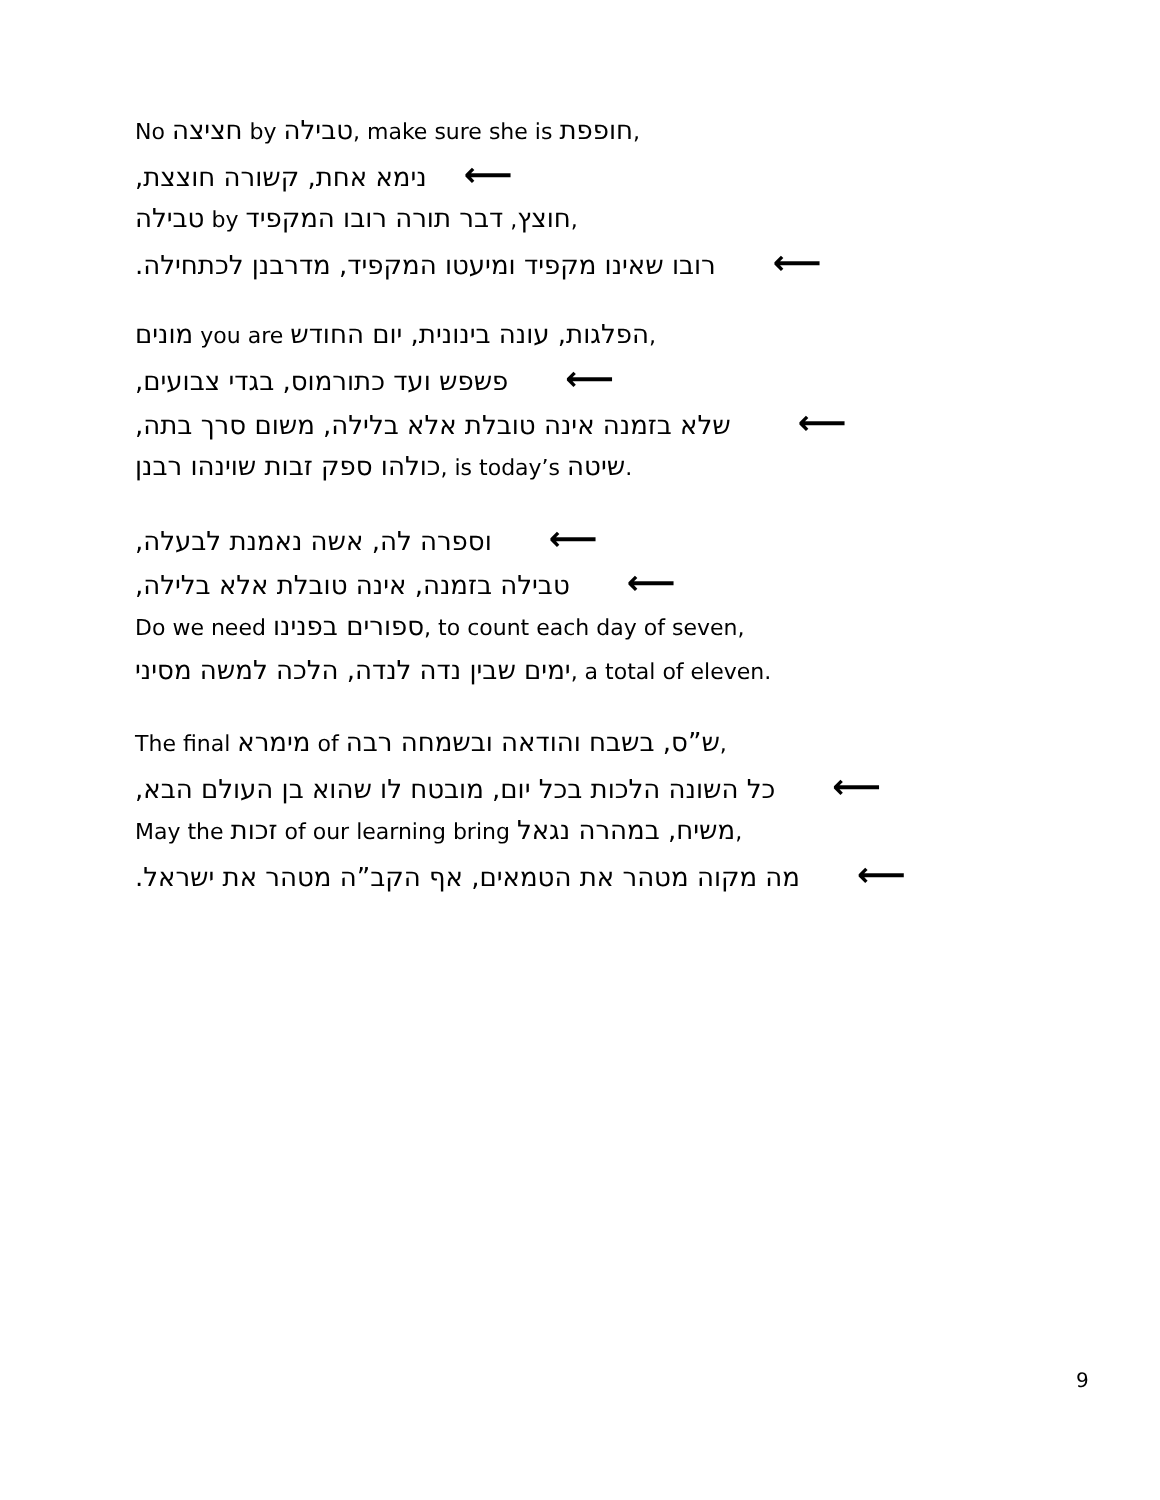No חציצה by טבילה, make sure she is חופפת,
נימא אחת, קשורה חוצצת, ⟵
טבילה by חוצץ, דבר תורה רובו המקפיד,
רובו שאינו מקפיד ומיעטו המקפיד, מדרבנן לכתחילה. ⟵
מונים you are הפלגות, עונה בינונית, יום החודש,
פשפש ועד כתורמוס, בגדי צבועים, ⟵
שלא בזמנה אינה טובלת אלא בלילה, משום סרך בתה, ⟵
כולהו ספק זבות שוינהו רבנן, is today’s שיטה.
וספרה לה, אשה נאמנת לבעלה, ⟵
טבילה בזמנה, אינה טובלת אלא בלילה, ⟵
Do we need ספורים בפנינו, to count each day of seven,
ימים שבין נדה לנדה, הלכה למשה מסיני, a total of eleven.
The final מימרא of ש”ס, בשבח והודאה ובשמחה רבה,
כל השונה הלכות בכל יום, מובטח לו שהוא בן העולם הבא, ⟵
May the זכות of our learning bring משיח, במהרה נגאל,
מה מקוה מטהר את הטמאים, אף הקב”ה מטהר את ישראל. ⟵
9